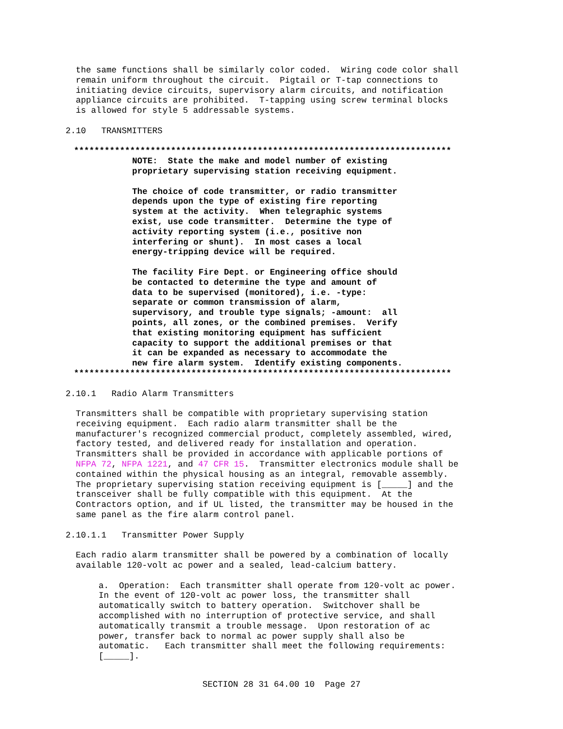the same functions shall be similarly color coded. Wiring code color shall remain uniform throughout the circuit. Pigtail or T-tap connections to initiating device circuits, supervisory alarm circuits, and notification appliance circuits are prohibited. T-tapping using screw terminal blocks is allowed for style 5 addressable systems.
2.10 TRANSMITTERS
**************************************************************************
NOTE: State the make and model number of existing proprietary supervising station receiving equipment. The choice of code transmitter, or radio transmitter depends upon the type of existing fire reporting system at the activity. When telegraphic systems exist, use code transmitter. Determine the type of activity reporting system (i.e., positive non interfering or shunt). In most cases a local energy-tripping device will be required. The facility Fire Dept. or Engineering office should be contacted to determine the type and amount of data to be supervised (monitored), i.e. -type: separate or common transmission of alarm, supervisory, and trouble type signals; -amount: all points, all zones, or the combined premises. Verify that existing monitoring equipment has sufficient capacity to support the additional premises or that it can be expanded as necessary to accommodate the new fire alarm system. Identify existing components.
**************************************************************************
2.10.1 Radio Alarm Transmitters
Transmitters shall be compatible with proprietary supervising station receiving equipment. Each radio alarm transmitter shall be the manufacturer's recognized commercial product, completely assembled, wired, factory tested, and delivered ready for installation and operation. Transmitters shall be provided in accordance with applicable portions of NFPA 72, NFPA 1221, and 47 CFR 15. Transmitter electronics module shall be contained within the physical housing as an integral, removable assembly. The proprietary supervising station receiving equipment is [_____] and the transceiver shall be fully compatible with this equipment. At the Contractors option, and if UL listed, the transmitter may be housed in the same panel as the fire alarm control panel.
2.10.1.1 Transmitter Power Supply
Each radio alarm transmitter shall be powered by a combination of locally available 120-volt ac power and a sealed, lead-calcium battery.
a. Operation: Each transmitter shall operate from 120-volt ac power. In the event of 120-volt ac power loss, the transmitter shall automatically switch to battery operation. Switchover shall be accomplished with no interruption of protective service, and shall automatically transmit a trouble message. Upon restoration of ac power, transfer back to normal ac power supply shall also be automatic. Each transmitter shall meet the following requirements: [_____].
SECTION 28 31 64.00 10 Page 27